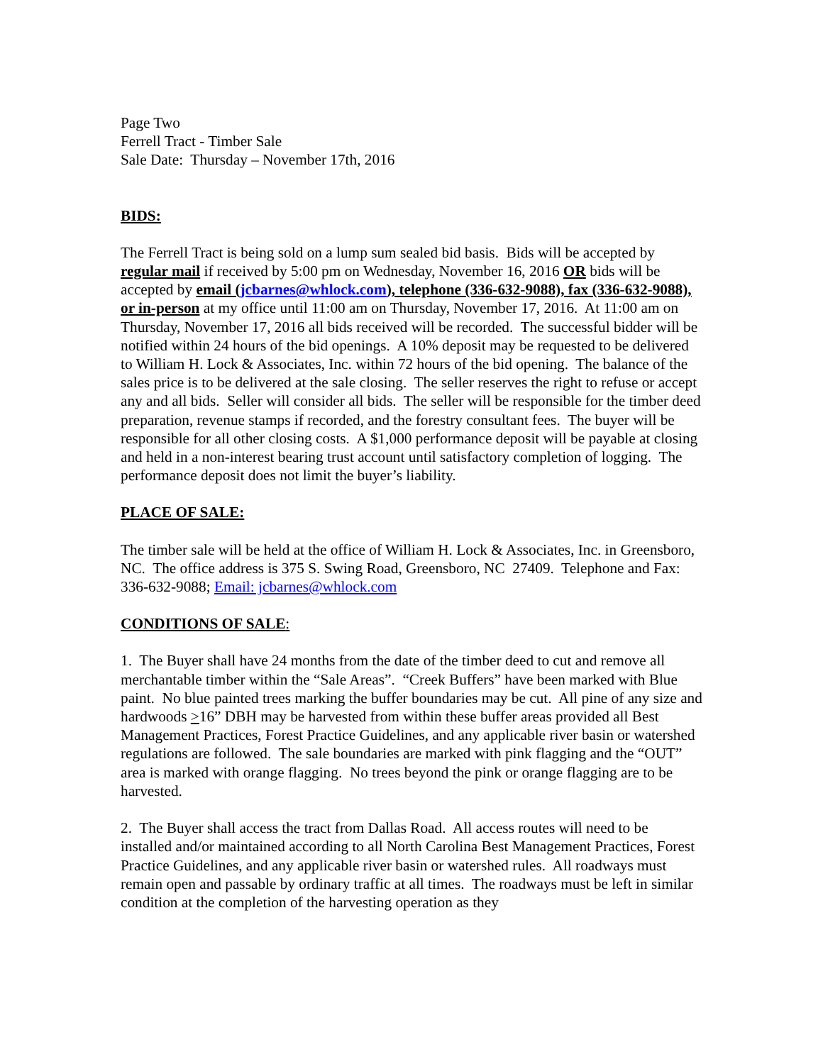Page Two
Ferrell Tract - Timber Sale
Sale Date: Thursday – November 17th, 2016
BIDS:
The Ferrell Tract is being sold on a lump sum sealed bid basis. Bids will be accepted by regular mail if received by 5:00 pm on Wednesday, November 16, 2016 OR bids will be accepted by email (jcbarnes@whlock.com), telephone (336-632-9088), fax (336-632-9088), or in-person at my office until 11:00 am on Thursday, November 17, 2016. At 11:00 am on Thursday, November 17, 2016 all bids received will be recorded. The successful bidder will be notified within 24 hours of the bid openings. A 10% deposit may be requested to be delivered to William H. Lock & Associates, Inc. within 72 hours of the bid opening. The balance of the sales price is to be delivered at the sale closing. The seller reserves the right to refuse or accept any and all bids. Seller will consider all bids. The seller will be responsible for the timber deed preparation, revenue stamps if recorded, and the forestry consultant fees. The buyer will be responsible for all other closing costs. A $1,000 performance deposit will be payable at closing and held in a non-interest bearing trust account until satisfactory completion of logging. The performance deposit does not limit the buyer’s liability.
PLACE OF SALE:
The timber sale will be held at the office of William H. Lock & Associates, Inc. in Greensboro, NC. The office address is 375 S. Swing Road, Greensboro, NC 27409. Telephone and Fax: 336-632-9088; Email: jcbarnes@whlock.com
CONDITIONS OF SALE:
1. The Buyer shall have 24 months from the date of the timber deed to cut and remove all merchantable timber within the “Sale Areas”. “Creek Buffers” have been marked with Blue paint. No blue painted trees marking the buffer boundaries may be cut. All pine of any size and hardwoods >16” DBH may be harvested from within these buffer areas provided all Best Management Practices, Forest Practice Guidelines, and any applicable river basin or watershed regulations are followed. The sale boundaries are marked with pink flagging and the “OUT” area is marked with orange flagging. No trees beyond the pink or orange flagging are to be harvested.
2. The Buyer shall access the tract from Dallas Road. All access routes will need to be installed and/or maintained according to all North Carolina Best Management Practices, Forest Practice Guidelines, and any applicable river basin or watershed rules. All roadways must remain open and passable by ordinary traffic at all times. The roadways must be left in similar condition at the completion of the harvesting operation as they